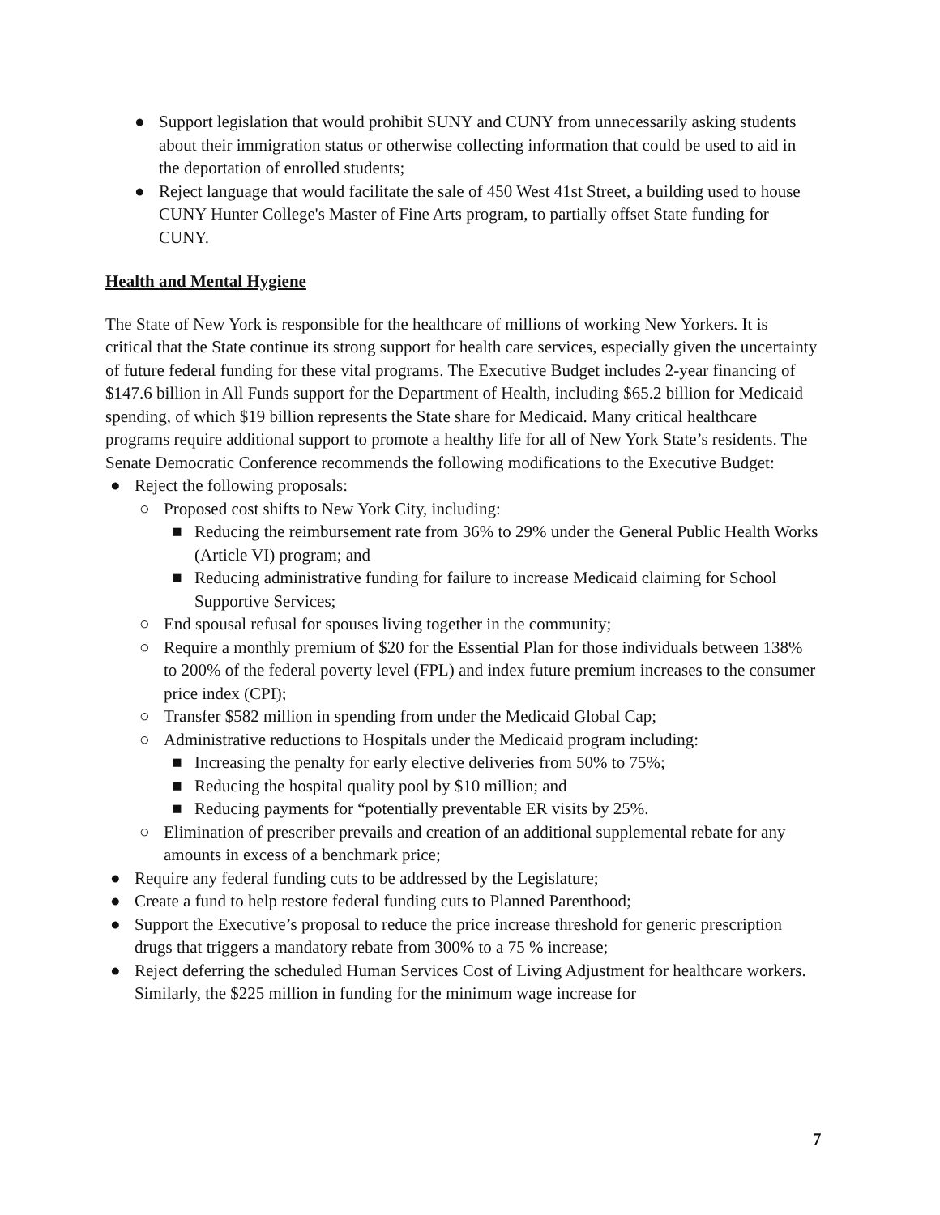● Support legislation that would prohibit SUNY and CUNY from unnecessarily asking students about their immigration status or otherwise collecting information that could be used to aid in the deportation of enrolled students;
● Reject language that would facilitate the sale of 450 West 41st Street, a building used to house CUNY Hunter College's Master of Fine Arts program, to partially offset State funding for CUNY.
Health and Mental Hygiene
The State of New York is responsible for the healthcare of millions of working New Yorkers. It is critical that the State continue its strong support for health care services, especially given the uncertainty of future federal funding for these vital programs. The Executive Budget includes 2-year financing of $147.6 billion in All Funds support for the Department of Health, including $65.2 billion for Medicaid spending, of which $19 billion represents the State share for Medicaid. Many critical healthcare programs require additional support to promote a healthy life for all of New York State’s residents. The Senate Democratic Conference recommends the following modifications to the Executive Budget:
● Reject the following proposals:
○ Proposed cost shifts to New York City, including:
■ Reducing the reimbursement rate from 36% to 29% under the General Public Health Works (Article VI) program; and
■ Reducing administrative funding for failure to increase Medicaid claiming for School Supportive Services;
○ End spousal refusal for spouses living together in the community;
○ Require a monthly premium of $20 for the Essential Plan for those individuals between 138% to 200% of the federal poverty level (FPL) and index future premium increases to the consumer price index (CPI);
○ Transfer $582 million in spending from under the Medicaid Global Cap;
○ Administrative reductions to Hospitals under the Medicaid program including:
■ Increasing the penalty for early elective deliveries from 50% to 75%;
■ Reducing the hospital quality pool by $10 million; and
■ Reducing payments for “potentially preventable ER visits by 25%.
○ Elimination of prescriber prevails and creation of an additional supplemental rebate for any amounts in excess of a benchmark price;
● Require any federal funding cuts to be addressed by the Legislature;
● Create a fund to help restore federal funding cuts to Planned Parenthood;
● Support the Executive’s proposal to reduce the price increase threshold for generic prescription drugs that triggers a mandatory rebate from 300% to a 75 % increase;
● Reject deferring the scheduled Human Services Cost of Living Adjustment for healthcare workers. Similarly, the $225 million in funding for the minimum wage increase for
7